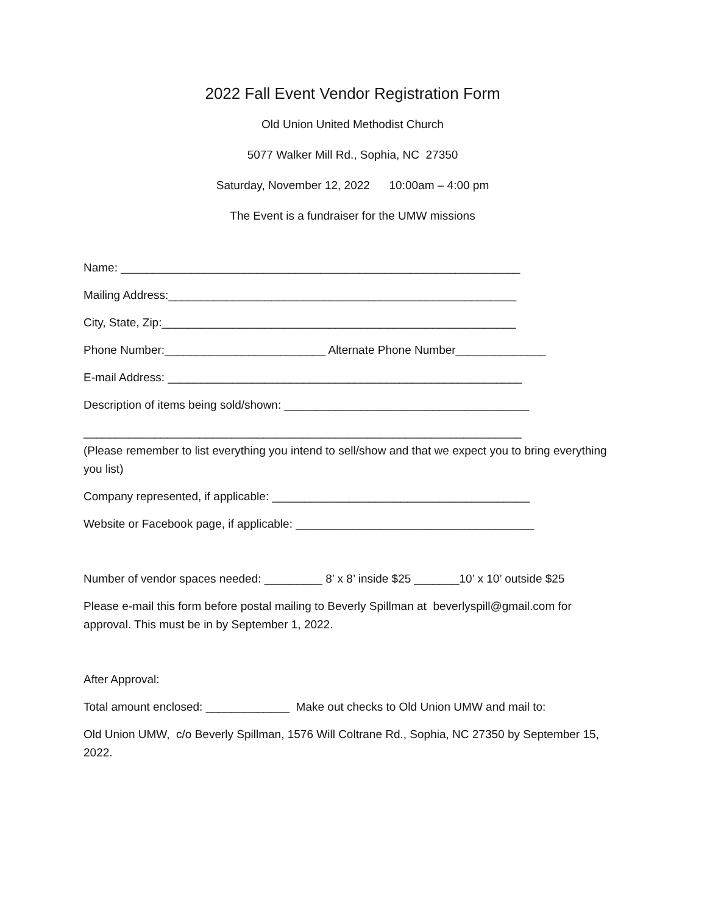2022 Fall Event Vendor Registration Form
Old Union United Methodist Church
5077 Walker Mill Rd., Sophia, NC 27350
Saturday, November 12, 2022 10:00am – 4:00 pm
The Event is a fundraiser for the UMW missions
Name: ______________________________________________________________
Mailing Address:______________________________________________________
City, State, Zip:_______________________________________________________
Phone Number:_________________________ Alternate Phone Number______________
E-mail Address: _______________________________________________________
Description of items being sold/shown: ______________________________________
____________________________________________________________________
(Please remember to list everything you intend to sell/show and that we expect you to bring everything you list)
Company represented, if applicable: ________________________________________
Website or Facebook page, if applicable: _____________________________________
Number of vendor spaces needed: _________ 8’ x 8’ inside $25 _______10’ x 10’ outside $25
Please e-mail this form before postal mailing to Beverly Spillman at beverlyspill@gmail.com for approval. This must be in by September 1, 2022.
After Approval:
Total amount enclosed: _____________ Make out checks to Old Union UMW and mail to:
Old Union UMW, c/o Beverly Spillman, 1576 Will Coltrane Rd., Sophia, NC 27350 by September 15, 2022.